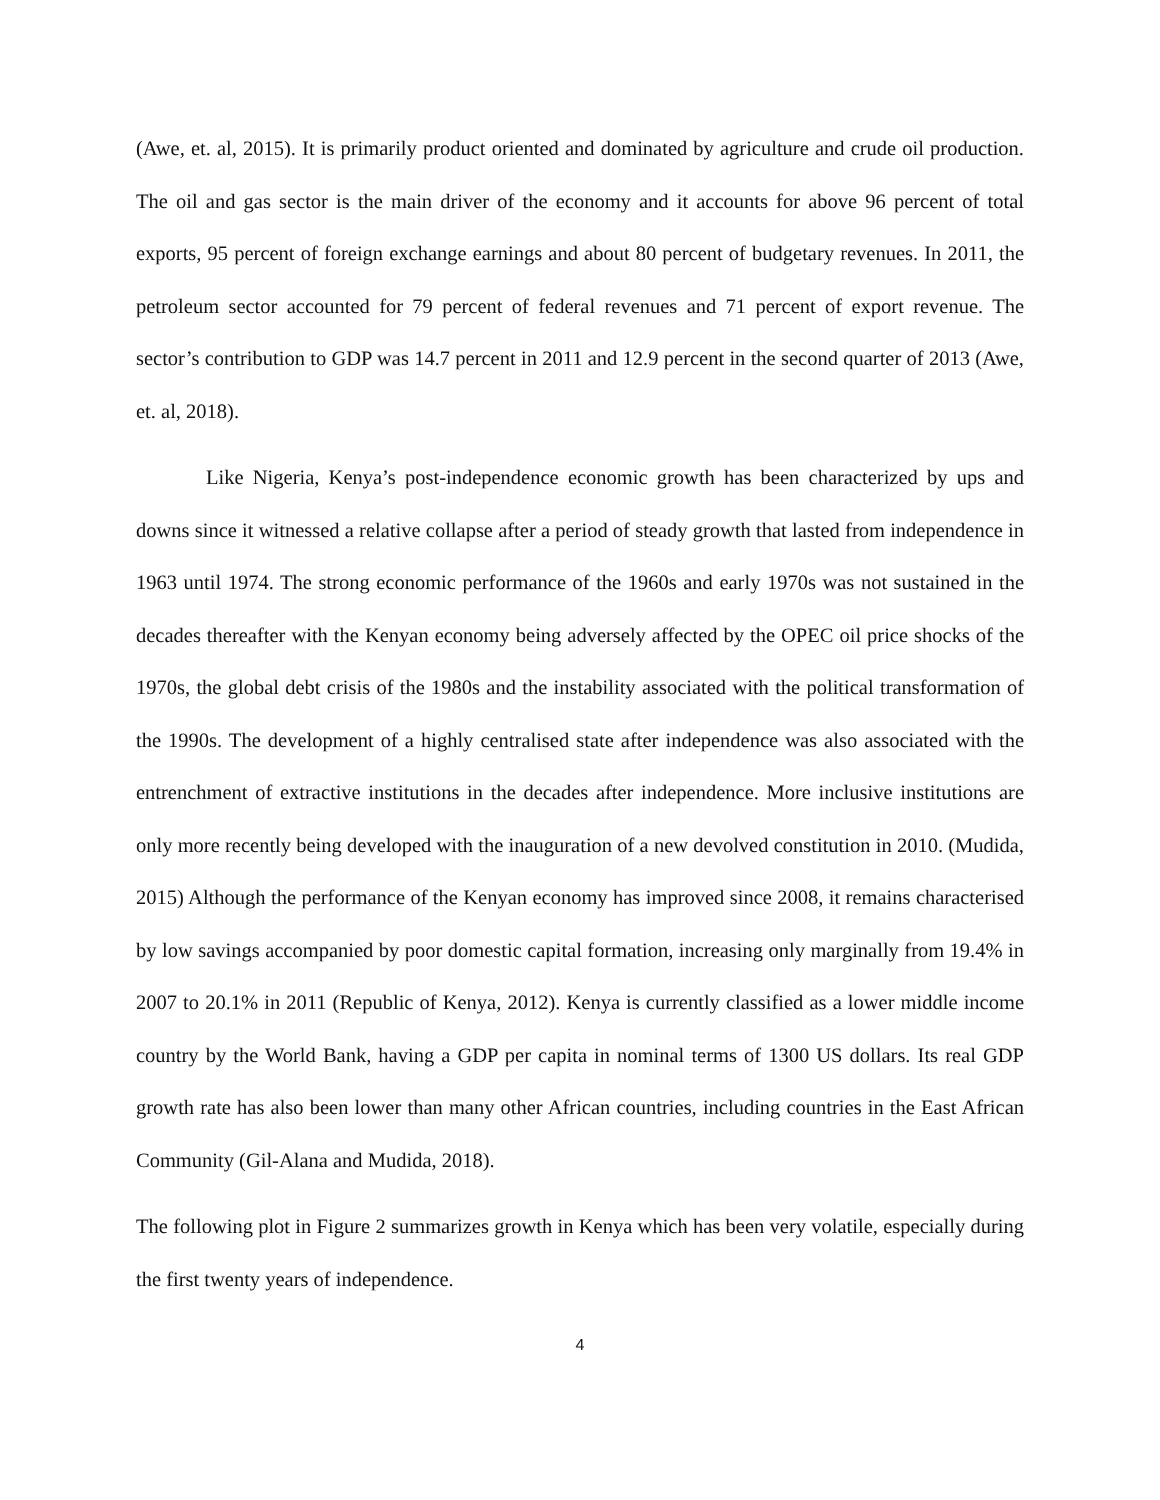(Awe, et. al, 2015). It is primarily product oriented and dominated by agriculture and crude oil production. The oil and gas sector is the main driver of the economy and it accounts for above 96 percent of total exports, 95 percent of foreign exchange earnings and about 80 percent of budgetary revenues. In 2011, the petroleum sector accounted for 79 percent of federal revenues and 71 percent of export revenue. The sector’s contribution to GDP was 14.7 percent in 2011 and 12.9 percent in the second quarter of 2013 (Awe, et. al, 2018).
Like Nigeria, Kenya’s post-independence economic growth has been characterized by ups and downs since it witnessed a relative collapse after a period of steady growth that lasted from independence in 1963 until 1974. The strong economic performance of the 1960s and early 1970s was not sustained in the decades thereafter with the Kenyan economy being adversely affected by the OPEC oil price shocks of the 1970s, the global debt crisis of the 1980s and the instability associated with the political transformation of the 1990s. The development of a highly centralised state after independence was also associated with the entrenchment of extractive institutions in the decades after independence. More inclusive institutions are only more recently being developed with the inauguration of a new devolved constitution in 2010. (Mudida, 2015) Although the performance of the Kenyan economy has improved since 2008, it remains characterised by low savings accompanied by poor domestic capital formation, increasing only marginally from 19.4% in 2007 to 20.1% in 2011 (Republic of Kenya, 2012). Kenya is currently classified as a lower middle income country by the World Bank, having a GDP per capita in nominal terms of 1300 US dollars. Its real GDP growth rate has also been lower than many other African countries, including countries in the East African Community (Gil-Alana and Mudida, 2018).
The following plot in Figure 2 summarizes growth in Kenya which has been very volatile, especially during the first twenty years of independence.
4